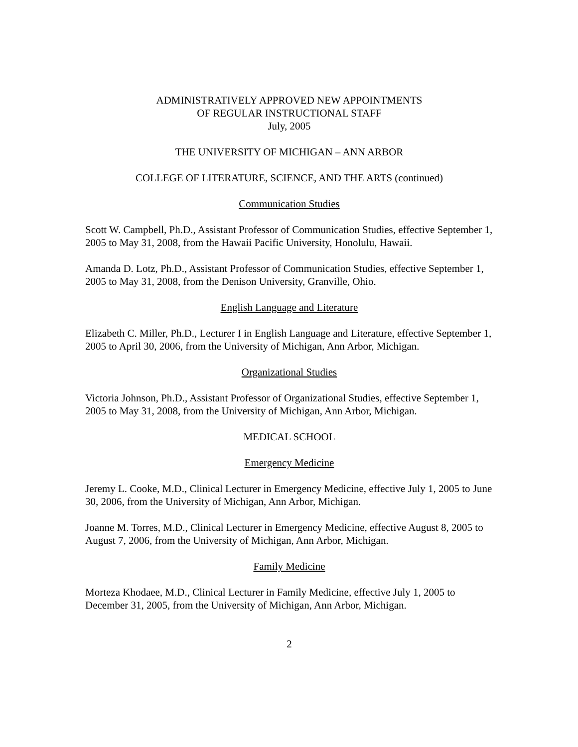ADMINISTRATIVELY APPROVED NEW APPOINTMENTS
OF REGULAR INSTRUCTIONAL STAFF
July, 2005
THE UNIVERSITY OF MICHIGAN – ANN ARBOR
COLLEGE OF LITERATURE, SCIENCE, AND THE ARTS (continued)
Communication Studies
Scott W. Campbell, Ph.D., Assistant Professor of Communication Studies, effective September 1, 2005 to May 31, 2008, from the Hawaii Pacific University, Honolulu, Hawaii.
Amanda D. Lotz, Ph.D., Assistant Professor of Communication Studies, effective September 1, 2005 to May 31, 2008, from the Denison University, Granville, Ohio.
English Language and Literature
Elizabeth C. Miller, Ph.D., Lecturer I in English Language and Literature, effective September 1, 2005 to April 30, 2006, from the University of Michigan, Ann Arbor, Michigan.
Organizational Studies
Victoria Johnson, Ph.D., Assistant Professor of Organizational Studies, effective September 1, 2005 to May 31, 2008, from the University of Michigan, Ann Arbor, Michigan.
MEDICAL SCHOOL
Emergency Medicine
Jeremy L. Cooke, M.D., Clinical Lecturer in Emergency Medicine, effective July 1, 2005 to June 30, 2006, from the University of Michigan, Ann Arbor, Michigan.
Joanne M. Torres, M.D., Clinical Lecturer in Emergency Medicine, effective August 8, 2005 to August 7, 2006, from the University of Michigan, Ann Arbor, Michigan.
Family Medicine
Morteza Khodaee, M.D., Clinical Lecturer in Family Medicine, effective July 1, 2005 to December 31, 2005, from the University of Michigan, Ann Arbor, Michigan.
2